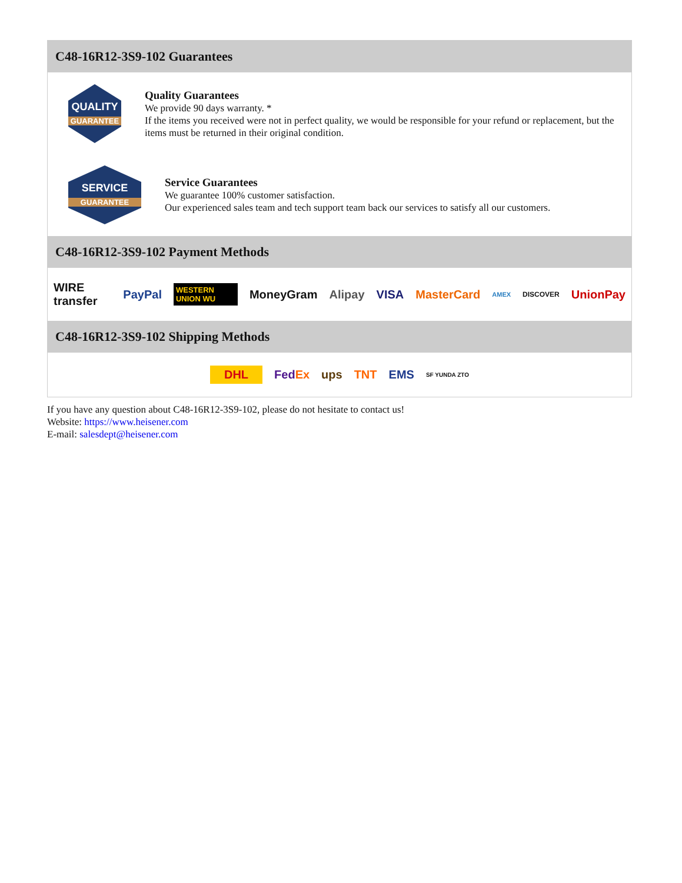C48-16R12-3S9-102 Guarantees
QUALITY
GUARANTEE
Quality Guarantees
We provide 90 days warranty. *
If the items you received were not in perfect quality, we would be responsible for your refund or replacement, but the items must be returned in their original condition.
SERVICE
GUARANTEE
Service Guarantees
We guarantee 100% customer satisfaction.
Our experienced sales team and tech support team back our services to satisfy all our customers.
C48-16R12-3S9-102 Payment Methods
WIRE transfer PayPal WESTERN UNION WU MoneyGram Alipay VISA MasterCard AMEX DISCOVER UnionPay
C48-16R12-3S9-102 Shipping Methods
DHL FedEx ups TNT EMS SF YUNDA ZTO
If you have any question about C48-16R12-3S9-102, please do not hesitate to contact us!
Website: https://www.heisener.com
E-mail: salesdept@heisener.com